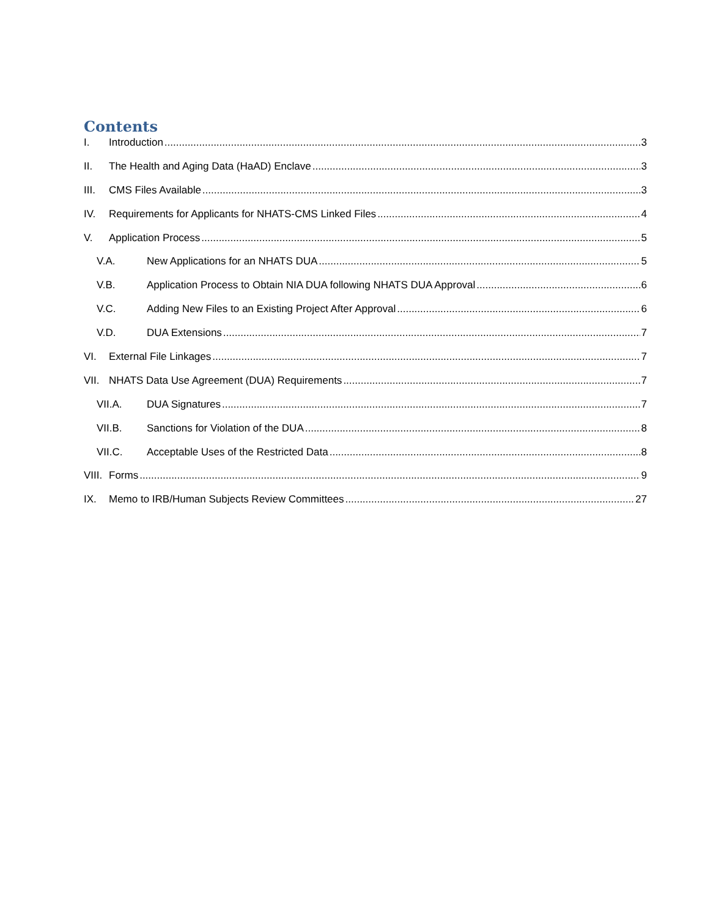Contents
I. Introduction 3
II. The Health and Aging Data (HaAD) Enclave 3
III. CMS Files Available 3
IV. Requirements for Applicants for NHATS-CMS Linked Files 4
V. Application Process 5
V.A. New Applications for an NHATS DUA 5
V.B. Application Process to Obtain NIA DUA following NHATS DUA Approval 6
V.C. Adding New Files to an Existing Project After Approval 6
V.D. DUA Extensions 7
VI. External File Linkages 7
VII. NHATS Data Use Agreement (DUA) Requirements 7
VII.A. DUA Signatures 7
VII.B. Sanctions for Violation of the DUA 8
VII.C. Acceptable Uses of the Restricted Data 8
VIII. Forms 9
IX. Memo to IRB/Human Subjects Review Committees 27